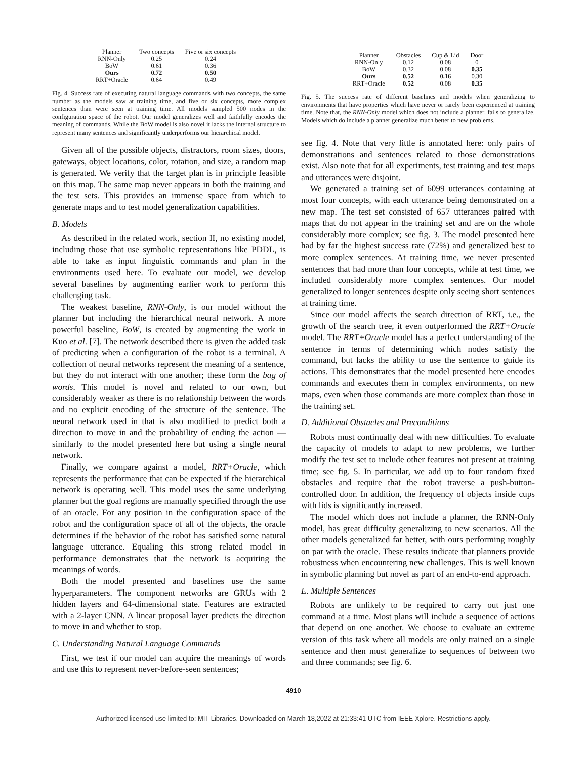| Planner | Two concepts | Five or six concepts |
| --- | --- | --- |
| RNN-Only | 0.25 | 0.24 |
| BoW | 0.61 | 0.36 |
| Ours | 0.72 | 0.50 |
| RRT+Oracle | 0.64 | 0.49 |
Fig. 4. Success rate of executing natural language commands with two concepts, the same number as the models saw at training time, and five or six concepts, more complex sentences than were seen at training time. All models sampled 500 nodes in the configuration space of the robot. Our model generalizes well and faithfully encodes the meaning of commands. While the BoW model is also novel it lacks the internal structure to represent many sentences and significantly underperforms our hierarchical model.
Given all of the possible objects, distractors, room sizes, doors, gateways, object locations, color, rotation, and size, a random map is generated. We verify that the target plan is in principle feasible on this map. The same map never appears in both the training and the test sets. This provides an immense space from which to generate maps and to test model generalization capabilities.
B. Models
As described in the related work, section II, no existing model, including those that use symbolic representations like PDDL, is able to take as input linguistic commands and plan in the environments used here. To evaluate our model, we develop several baselines by augmenting earlier work to perform this challenging task.
The weakest baseline, RNN-Only, is our model without the planner but including the hierarchical neural network. A more powerful baseline, BoW, is created by augmenting the work in Kuo et al. [7]. The network described there is given the added task of predicting when a configuration of the robot is a terminal. A collection of neural networks represent the meaning of a sentence, but they do not interact with one another; these form the bag of words. This model is novel and related to our own, but considerably weaker as there is no relationship between the words and no explicit encoding of the structure of the sentence. The neural network used in that is also modified to predict both a direction to move in and the probability of ending the action — similarly to the model presented here but using a single neural network.
Finally, we compare against a model, RRT+Oracle, which represents the performance that can be expected if the hierarchical network is operating well. This model uses the same underlying planner but the goal regions are manually specified through the use of an oracle. For any position in the configuration space of the robot and the configuration space of all of the objects, the oracle determines if the behavior of the robot has satisfied some natural language utterance. Equaling this strong related model in performance demonstrates that the network is acquiring the meanings of words.
Both the model presented and baselines use the same hyperparameters. The component networks are GRUs with 2 hidden layers and 64-dimensional state. Features are extracted with a 2-layer CNN. A linear proposal layer predicts the direction to move in and whether to stop.
C. Understanding Natural Language Commands
First, we test if our model can acquire the meanings of words and use this to represent never-before-seen sentences;
| Planner | Obstacles | Cup & Lid | Door |
| --- | --- | --- | --- |
| RNN-Only | 0.12 | 0.08 | 0 |
| BoW | 0.32 | 0.08 | 0.35 |
| Ours | 0.52 | 0.16 | 0.30 |
| RRT+Oracle | 0.52 | 0.08 | 0.35 |
Fig. 5. The success rate of different baselines and models when generalizing to environments that have properties which have never or rarely been experienced at training time. Note that, the RNN-Only model which does not include a planner, fails to generalize. Models which do include a planner generalize much better to new problems.
see fig. 4. Note that very little is annotated here: only pairs of demonstrations and sentences related to those demonstrations exist. Also note that for all experiments, test training and test maps and utterances were disjoint.
We generated a training set of 6099 utterances containing at most four concepts, with each utterance being demonstrated on a new map. The test set consisted of 657 utterances paired with maps that do not appear in the training set and are on the whole considerably more complex; see fig. 3. The model presented here had by far the highest success rate (72%) and generalized best to more complex sentences. At training time, we never presented sentences that had more than four concepts, while at test time, we included considerably more complex sentences. Our model generalized to longer sentences despite only seeing short sentences at training time.
Since our model affects the search direction of RRT, i.e., the growth of the search tree, it even outperformed the RRT+Oracle model. The RRT+Oracle model has a perfect understanding of the sentence in terms of determining which nodes satisfy the command, but lacks the ability to use the sentence to guide its actions. This demonstrates that the model presented here encodes commands and executes them in complex environments, on new maps, even when those commands are more complex than those in the training set.
D. Additional Obstacles and Preconditions
Robots must continually deal with new difficulties. To evaluate the capacity of models to adapt to new problems, we further modify the test set to include other features not present at training time; see fig. 5. In particular, we add up to four random fixed obstacles and require that the robot traverse a push-button-controlled door. In addition, the frequency of objects inside cups with lids is significantly increased.
The model which does not include a planner, the RNN-Only model, has great difficulty generalizing to new scenarios. All the other models generalized far better, with ours performing roughly on par with the oracle. These results indicate that planners provide robustness when encountering new challenges. This is well known in symbolic planning but novel as part of an end-to-end approach.
E. Multiple Sentences
Robots are unlikely to be required to carry out just one command at a time. Most plans will include a sequence of actions that depend on one another. We choose to evaluate an extreme version of this task where all models are only trained on a single sentence and then must generalize to sequences of between two and three commands; see fig. 6.
4910
Authorized licensed use limited to: MIT Libraries. Downloaded on March 18,2022 at 21:33:41 UTC from IEEE Xplore. Restrictions apply.